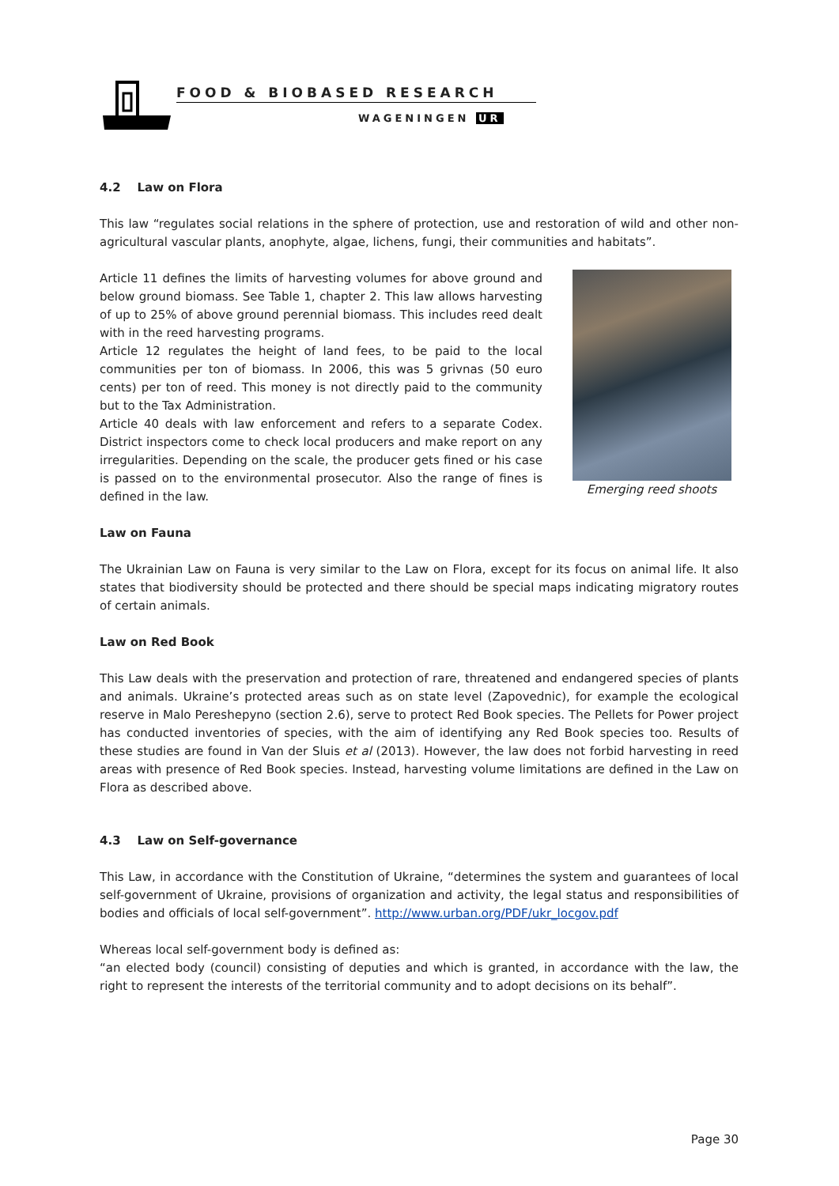FOOD & BIOBASED RESEARCH
WAGENINGEN UR
4.2 Law on Flora
This law “regulates social relations in the sphere of protection, use and restoration of wild and other non-agricultural vascular plants, anophyte, algae, lichens, fungi, their communities and habitats”.
Emerging reed shoots
Article 11 defines the limits of harvesting volumes for above ground and below ground biomass. See Table 1, chapter 2. This law allows harvesting of up to 25% of above ground perennial biomass. This includes reed dealt with in the reed harvesting programs.
Article 12 regulates the height of land fees, to be paid to the local communities per ton of biomass. In 2006, this was 5 grivnas (50 euro cents) per ton of reed. This money is not directly paid to the community but to the Tax Administration.
Article 40 deals with law enforcement and refers to a separate Codex. District inspectors come to check local producers and make report on any irregularities. Depending on the scale, the producer gets fined or his case is passed on to the environmental prosecutor. Also the range of fines is defined in the law.
Law on Fauna
The Ukrainian Law on Fauna is very similar to the Law on Flora, except for its focus on animal life. It also states that biodiversity should be protected and there should be special maps indicating migratory routes of certain animals.
Law on Red Book
This Law deals with the preservation and protection of rare, threatened and endangered species of plants and animals. Ukraine’s protected areas such as on state level (Zapovednic), for example the ecological reserve in Malo Pereshepyno (section 2.6), serve to protect Red Book species. The Pellets for Power project has conducted inventories of species, with the aim of identifying any Red Book species too. Results of these studies are found in Van der Sluis et al (2013). However, the law does not forbid harvesting in reed areas with presence of Red Book species. Instead, harvesting volume limitations are defined in the Law on Flora as described above.
4.3 Law on Self-governance
This Law, in accordance with the Constitution of Ukraine, “determines the system and guarantees of local self-government of Ukraine, provisions of organization and activity, the legal status and responsibilities of bodies and officials of local self-government”. http://www.urban.org/PDF/ukr_locgov.pdf
Whereas local self-government body is defined as:
“an elected body (council) consisting of deputies and which is granted, in accordance with the law, the right to represent the interests of the territorial community and to adopt decisions on its behalf”.
Page 30